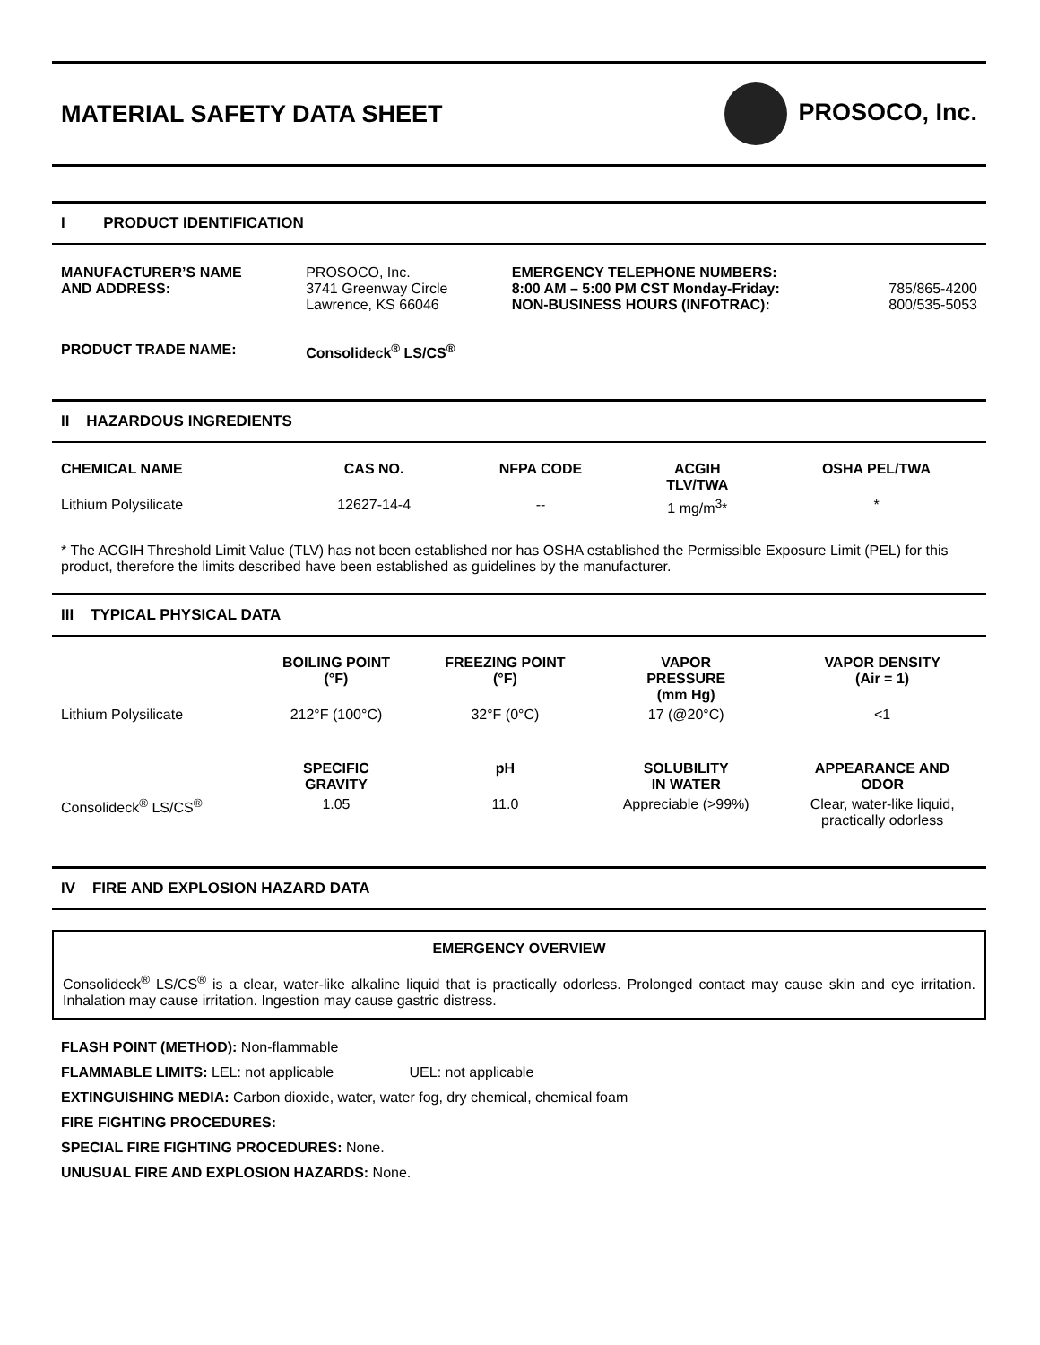MATERIAL SAFETY DATA SHEET PROSOCO, Inc.
I PRODUCT IDENTIFICATION
| MANUFACTURER’S NAME AND ADDRESS: | PROSOCO, Inc. 3741 Greenway Circle Lawrence, KS 66046 | EMERGENCY TELEPHONE NUMBERS: 8:00 AM – 5:00 PM CST Monday-Friday: NON-BUSINESS HOURS (INFOTRAC): | 785/865-4200 800/535-5053 |
| PRODUCT TRADE NAME: | Consolideck<sup>®</sup> LS/CS<sup>®</sup> | | |
II HAZARDOUS INGREDIENTS
| CHEMICAL NAME | CAS NO. | NFPA CODE | ACGIH TLV/TWA | OSHA PEL/TWA |
| --- | --- | --- | --- | --- |
| Lithium Polysilicate | 12627-14-4 | -- | 1 mg/m<sup>3</sup>* | * |
* The ACGIH Threshold Limit Value (TLV) has not been established nor has OSHA established the Permissible Exposure Limit (PEL) for this product, therefore the limits described have been established as guidelines by the manufacturer.
III TYPICAL PHYSICAL DATA
| | BOILING POINT (°F) | FREEZING POINT (°F) | VAPOR PRESSURE (mm Hg) | VAPOR DENSITY (Air = 1) |
| Lithium Polysilicate | 212°F (100°C) | 32°F (0°C) | 17 (@20°C) | <1 |
| | SPECIFIC GRAVITY | pH | SOLUBILITY IN WATER | APPEARANCE AND ODOR |
| Consolideck<sup>®</sup> LS/CS<sup>®</sup> | 1.05 | 11.0 | Appreciable (>99%) | Clear, water-like liquid, practically odorless |
IV FIRE AND EXPLOSION HAZARD DATA
EMERGENCY OVERVIEW
Consolideck<sup>®</sup> LS/CS<sup>®</sup> is a clear, water-like alkaline liquid that is practically odorless. Prolonged contact may cause skin and eye irritation. Inhalation may cause irritation. Ingestion may cause gastric distress.
FLASH POINT (METHOD): Non-flammable
FLAMMABLE LIMITS: LEL: not applicable UEL: not applicable
EXTINGUISHING MEDIA: Carbon dioxide, water, water fog, dry chemical, chemical foam
FIRE FIGHTING PROCEDURES:
SPECIAL FIRE FIGHTING PROCEDURES: None.
UNUSUAL FIRE AND EXPLOSION HAZARDS: None.